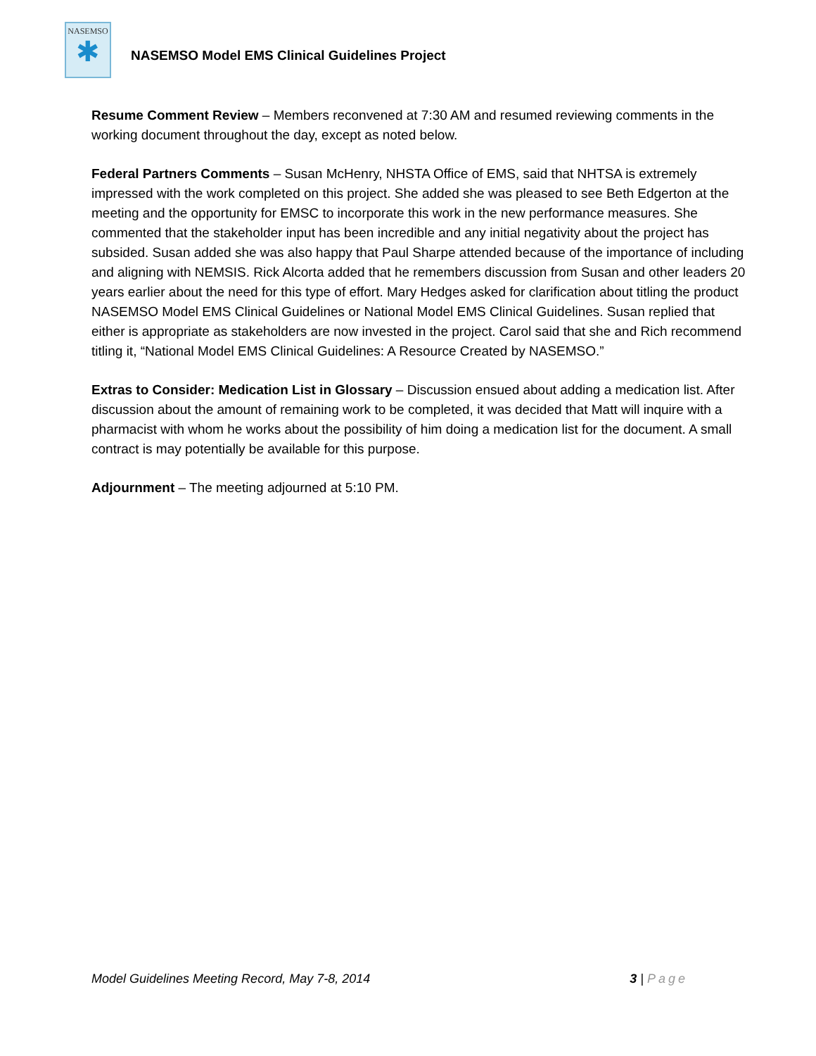NASEMSO
✱
NASEMSO Model EMS Clinical Guidelines Project
Resume Comment Review – Members reconvened at 7:30 AM and resumed reviewing comments in the working document throughout the day, except as noted below.
Federal Partners Comments – Susan McHenry, NHSTA Office of EMS, said that NHTSA is extremely impressed with the work completed on this project. She added she was pleased to see Beth Edgerton at the meeting and the opportunity for EMSC to incorporate this work in the new performance measures. She commented that the stakeholder input has been incredible and any initial negativity about the project has subsided. Susan added she was also happy that Paul Sharpe attended because of the importance of including and aligning with NEMSIS. Rick Alcorta added that he remembers discussion from Susan and other leaders 20 years earlier about the need for this type of effort. Mary Hedges asked for clarification about titling the product NASEMSO Model EMS Clinical Guidelines or National Model EMS Clinical Guidelines. Susan replied that either is appropriate as stakeholders are now invested in the project. Carol said that she and Rich recommend titling it, “National Model EMS Clinical Guidelines: A Resource Created by NASEMSO.”
Extras to Consider: Medication List in Glossary – Discussion ensued about adding a medication list. After discussion about the amount of remaining work to be completed, it was decided that Matt will inquire with a pharmacist with whom he works about the possibility of him doing a medication list for the document. A small contract is may potentially be available for this purpose.
Adjournment – The meeting adjourned at 5:10 PM.
Model Guidelines Meeting Record, May 7-8, 2014 3 | Page